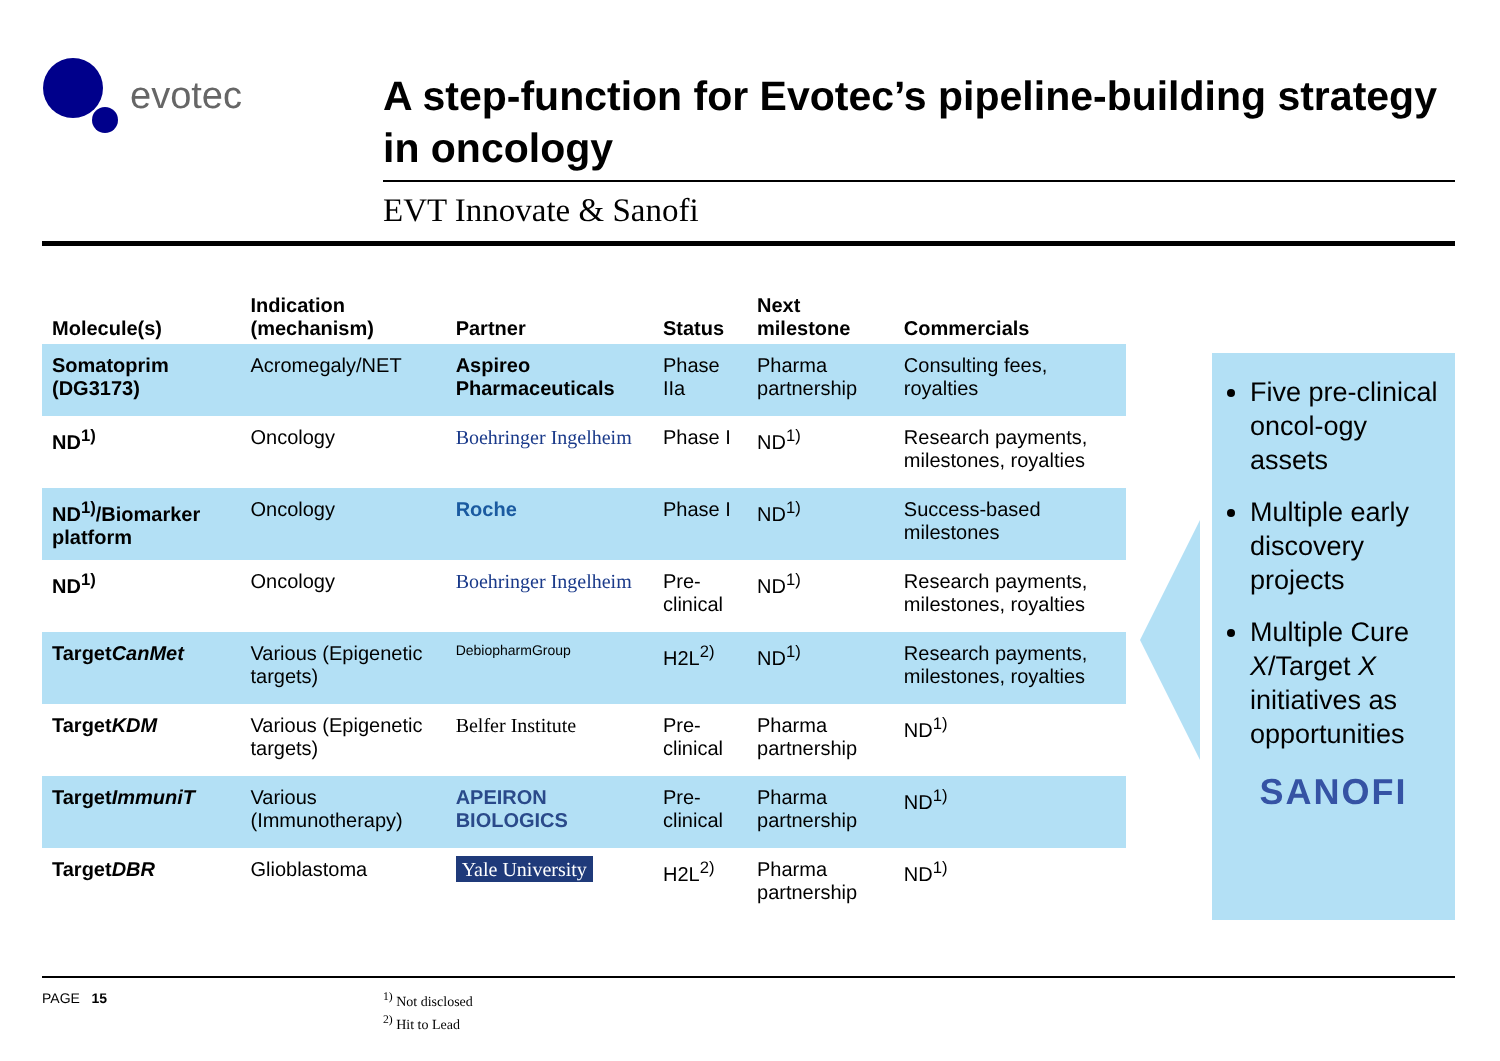evotec
A step-function for Evotec’s pipeline-building strategy in oncology
EVT Innovate & Sanofi
| Molecule(s) | Indication (mechanism) | Partner | Status | Next milestone | Commercials |
| --- | --- | --- | --- | --- | --- |
| Somatoprim (DG3173) | Acromegaly/NET | Aspireo Pharmaceuticals | Phase IIa | Pharma partnership | Consulting fees, royalties |
| ND<sup>1)</sup> | Oncology | Boehringer Ingelheim | Phase I | ND<sup>1)</sup> | Research payments, milestones, royalties |
| ND<sup>1)</sup>/Biomarker platform | Oncology | Roche | Phase I | ND<sup>1)</sup> | Success-based milestones |
| ND<sup>1)</sup> | Oncology | Boehringer Ingelheim | Pre-clinical | ND<sup>1)</sup> | Research payments, milestones, royalties |
| Target CanMet | Various (Epigenetic targets) | DebiopharmGroup | H2L<sup>2)</sup> | ND<sup>1)</sup> | Research payments, milestones, royalties |
| Target KDM | Various (Epigenetic targets) | Belfer Institute | Pre-clinical | Pharma partnership | ND<sup>1)</sup> |
| Target ImmuniT | Various (Immunotherapy) | APEIRON BIOLOGICS | Pre-clinical | Pharma partnership | ND<sup>1)</sup> |
| Target DBR | Glioblastoma | Yale University | H2L<sup>2)</sup> | Pharma partnership | ND<sup>1)</sup> |
Five pre-clinical oncol-ogy assets
Multiple early discovery projects
Multiple Cure X/Target X initiatives as opportunities
SANOFI
PAGE 15
<sup>1)</sup> Not disclosed
<sup>2)</sup> Hit to Lead